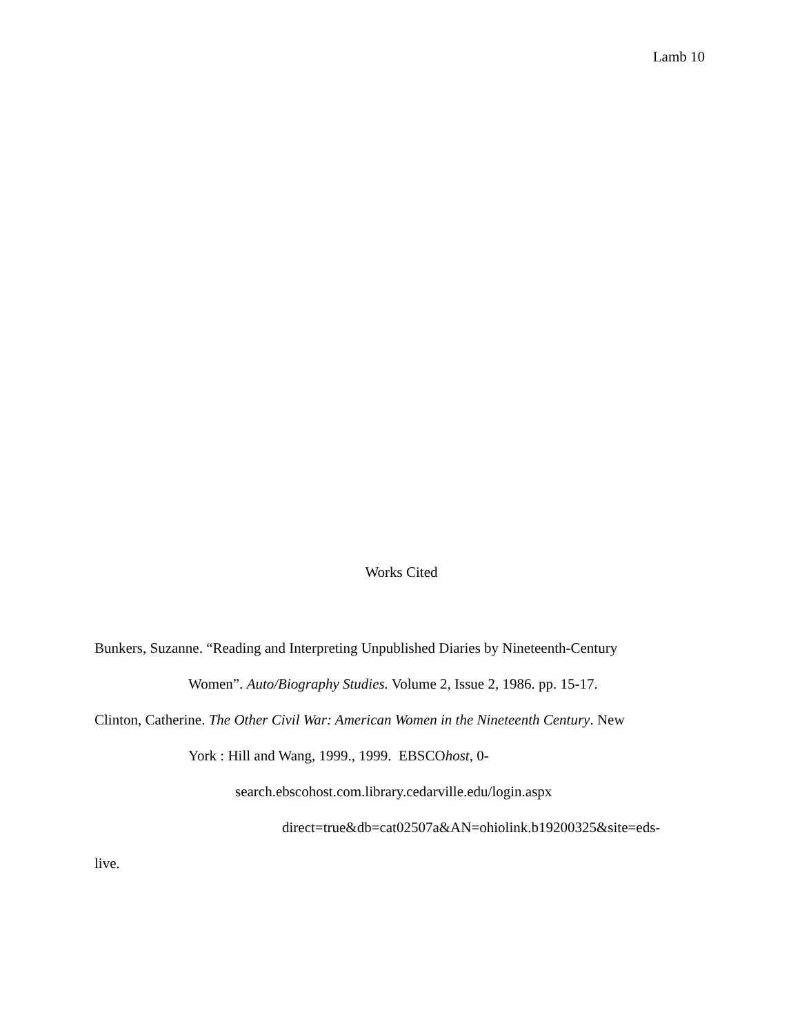Lamb 10
Works Cited
Bunkers, Suzanne. “Reading and Interpreting Unpublished Diaries by Nineteenth-Century
Women”. Auto/Biography Studies. Volume 2, Issue 2, 1986. pp. 15-17.
Clinton, Catherine. The Other Civil War: American Women in the Nineteenth Century. New
York : Hill and Wang, 1999., 1999. EBSCOhost, 0-
search.ebscohost.com.library.cedarville.edu/login.aspx
direct=true&db=cat02507a&AN=ohiolink.b19200325&site=eds-
live.